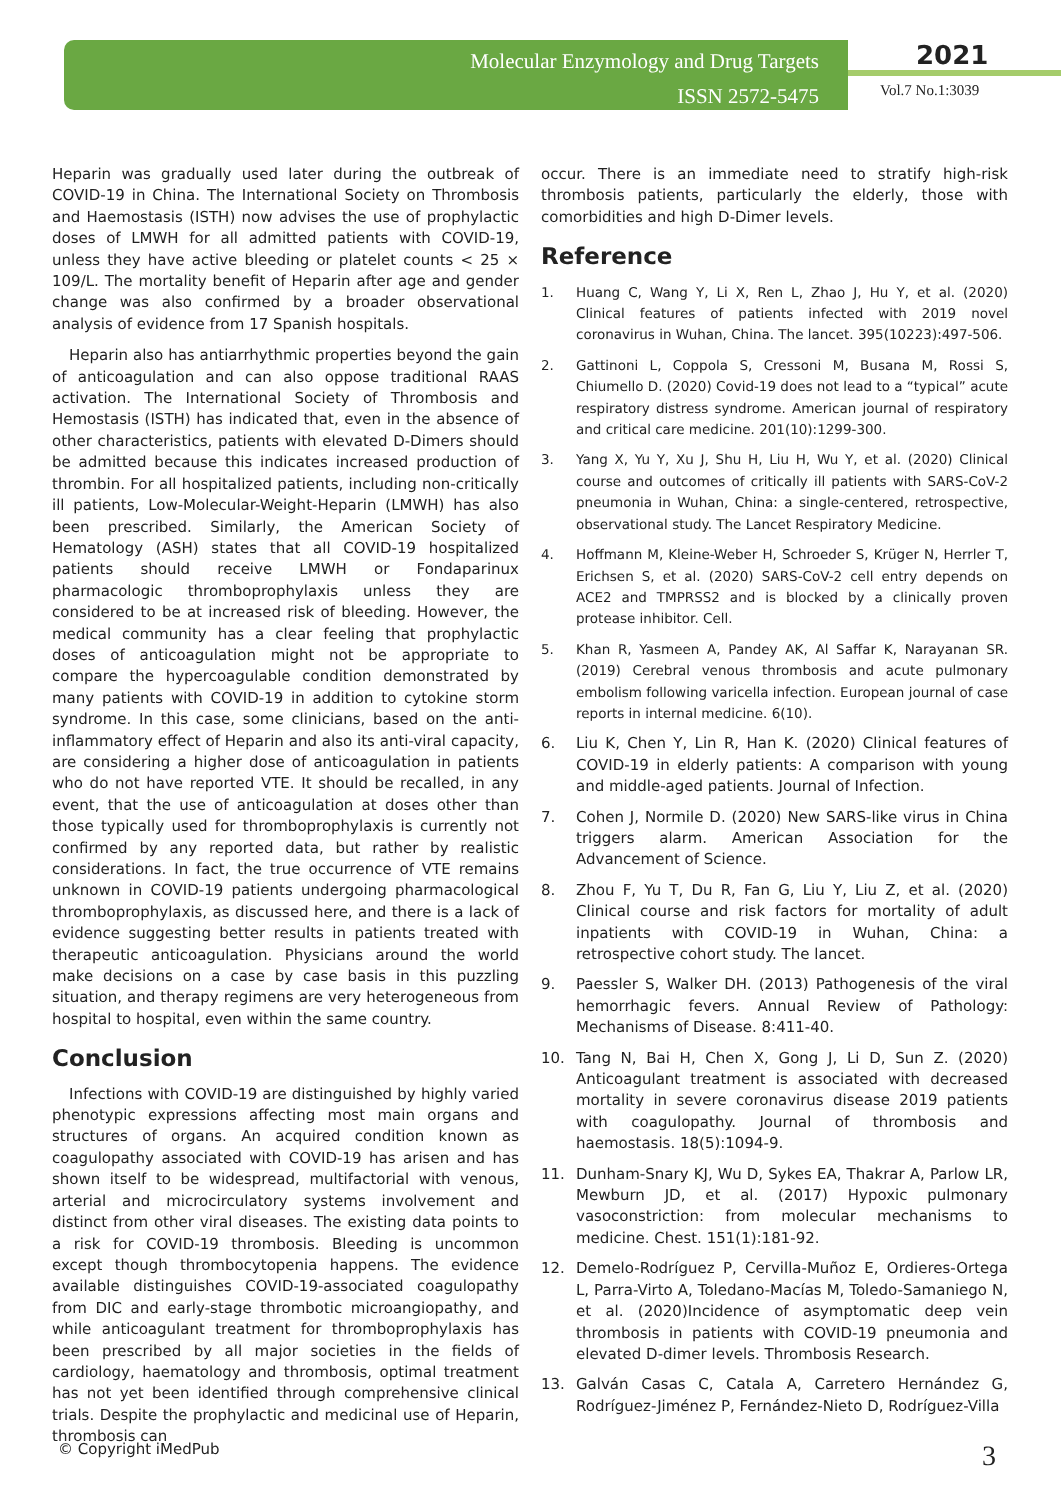Molecular Enzymology and Drug Targets
ISSN 2572-5475
2021
Vol.7 No.1:3039
Heparin was gradually used later during the outbreak of COVID-19 in China. The International Society on Thrombosis and Haemostasis (ISTH) now advises the use of prophylactic doses of LMWH for all admitted patients with COVID-19, unless they have active bleeding or platelet counts < 25 × 109/L. The mortality benefit of Heparin after age and gender change was also confirmed by a broader observational analysis of evidence from 17 Spanish hospitals.
Heparin also has antiarrhythmic properties beyond the gain of anticoagulation and can also oppose traditional RAAS activation. The International Society of Thrombosis and Hemostasis (ISTH) has indicated that, even in the absence of other characteristics, patients with elevated D-Dimers should be admitted because this indicates increased production of thrombin. For all hospitalized patients, including non-critically ill patients, Low-Molecular-Weight-Heparin (LMWH) has also been prescribed. Similarly, the American Society of Hematology (ASH) states that all COVID-19 hospitalized patients should receive LMWH or Fondaparinux pharmacologic thromboprophylaxis unless they are considered to be at increased risk of bleeding. However, the medical community has a clear feeling that prophylactic doses of anticoagulation might not be appropriate to compare the hypercoagulable condition demonstrated by many patients with COVID-19 in addition to cytokine storm syndrome. In this case, some clinicians, based on the anti-inflammatory effect of Heparin and also its anti-viral capacity, are considering a higher dose of anticoagulation in patients who do not have reported VTE. It should be recalled, in any event, that the use of anticoagulation at doses other than those typically used for thromboprophylaxis is currently not confirmed by any reported data, but rather by realistic considerations. In fact, the true occurrence of VTE remains unknown in COVID-19 patients undergoing pharmacological thromboprophylaxis, as discussed here, and there is a lack of evidence suggesting better results in patients treated with therapeutic anticoagulation. Physicians around the world make decisions on a case by case basis in this puzzling situation, and therapy regimens are very heterogeneous from hospital to hospital, even within the same country.
Conclusion
Infections with COVID-19 are distinguished by highly varied phenotypic expressions affecting most main organs and structures of organs. An acquired condition known as coagulopathy associated with COVID-19 has arisen and has shown itself to be widespread, multifactorial with venous, arterial and microcirculatory systems involvement and distinct from other viral diseases. The existing data points to a risk for COVID-19 thrombosis. Bleeding is uncommon except though thrombocytopenia happens. The evidence available distinguishes COVID-19-associated coagulopathy from DIC and early-stage thrombotic microangiopathy, and while anticoagulant treatment for thromboprophylaxis has been prescribed by all major societies in the fields of cardiology, haematology and thrombosis, optimal treatment has not yet been identified through comprehensive clinical trials. Despite the prophylactic and medicinal use of Heparin, thrombosis can
occur. There is an immediate need to stratify high-risk thrombosis patients, particularly the elderly, those with comorbidities and high D-Dimer levels.
Reference
1. Huang C, Wang Y, Li X, Ren L, Zhao J, Hu Y, et al. (2020) Clinical features of patients infected with 2019 novel coronavirus in Wuhan, China. The lancet. 395(10223):497-506.
2. Gattinoni L, Coppola S, Cressoni M, Busana M, Rossi S, Chiumello D. (2020) Covid-19 does not lead to a “typical” acute respiratory distress syndrome. American journal of respiratory and critical care medicine. 201(10):1299-300.
3. Yang X, Yu Y, Xu J, Shu H, Liu H, Wu Y, et al. (2020) Clinical course and outcomes of critically ill patients with SARS-CoV-2 pneumonia in Wuhan, China: a single-centered, retrospective, observational study. The Lancet Respiratory Medicine.
4. Hoffmann M, Kleine-Weber H, Schroeder S, Krüger N, Herrler T, Erichsen S, et al. (2020) SARS-CoV-2 cell entry depends on ACE2 and TMPRSS2 and is blocked by a clinically proven protease inhibitor. Cell.
5. Khan R, Yasmeen A, Pandey AK, Al Saffar K, Narayanan SR. (2019) Cerebral venous thrombosis and acute pulmonary embolism following varicella infection. European journal of case reports in internal medicine. 6(10).
6. Liu K, Chen Y, Lin R, Han K. (2020) Clinical features of COVID-19 in elderly patients: A comparison with young and middle-aged patients. Journal of Infection.
7. Cohen J, Normile D. (2020) New SARS-like virus in China triggers alarm. American Association for the Advancement of Science.
8. Zhou F, Yu T, Du R, Fan G, Liu Y, Liu Z, et al. (2020) Clinical course and risk factors for mortality of adult inpatients with COVID-19 in Wuhan, China: a retrospective cohort study. The lancet.
9. Paessler S, Walker DH. (2013) Pathogenesis of the viral hemorrhagic fevers. Annual Review of Pathology: Mechanisms of Disease. 8:411-40.
10. Tang N, Bai H, Chen X, Gong J, Li D, Sun Z. (2020) Anticoagulant treatment is associated with decreased mortality in severe coronavirus disease 2019 patients with coagulopathy. Journal of thrombosis and haemostasis. 18(5):1094-9.
11. Dunham-Snary KJ, Wu D, Sykes EA, Thakrar A, Parlow LR, Mewburn JD, et al. (2017) Hypoxic pulmonary vasoconstriction: from molecular mechanisms to medicine. Chest. 151(1):181-92.
12. Demelo-Rodríguez P, Cervilla-Muñoz E, Ordieres-Ortega L, Parra-Virto A, Toledano-Macías M, Toledo-Samaniego N, et al. (2020)Incidence of asymptomatic deep vein thrombosis in patients with COVID-19 pneumonia and elevated D-dimer levels. Thrombosis Research.
13. Galván Casas C, Catala A, Carretero Hernández G, Rodríguez-Jiménez P, Fernández-Nieto D, Rodríguez-Villa
© Copyright iMedPub 3